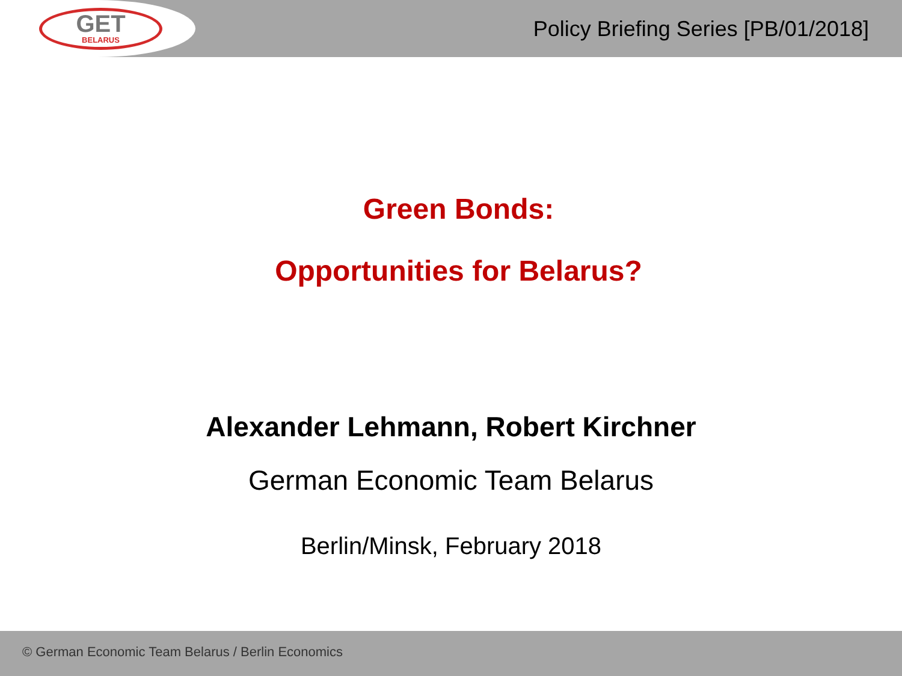GET
BELARUS
Policy Briefing Series [PB/01/2018]
Green Bonds:
Opportunities for Belarus?
Alexander Lehmann, Robert Kirchner
German Economic Team Belarus
Berlin/Minsk, February 2018
© German Economic Team Belarus / Berlin Economics